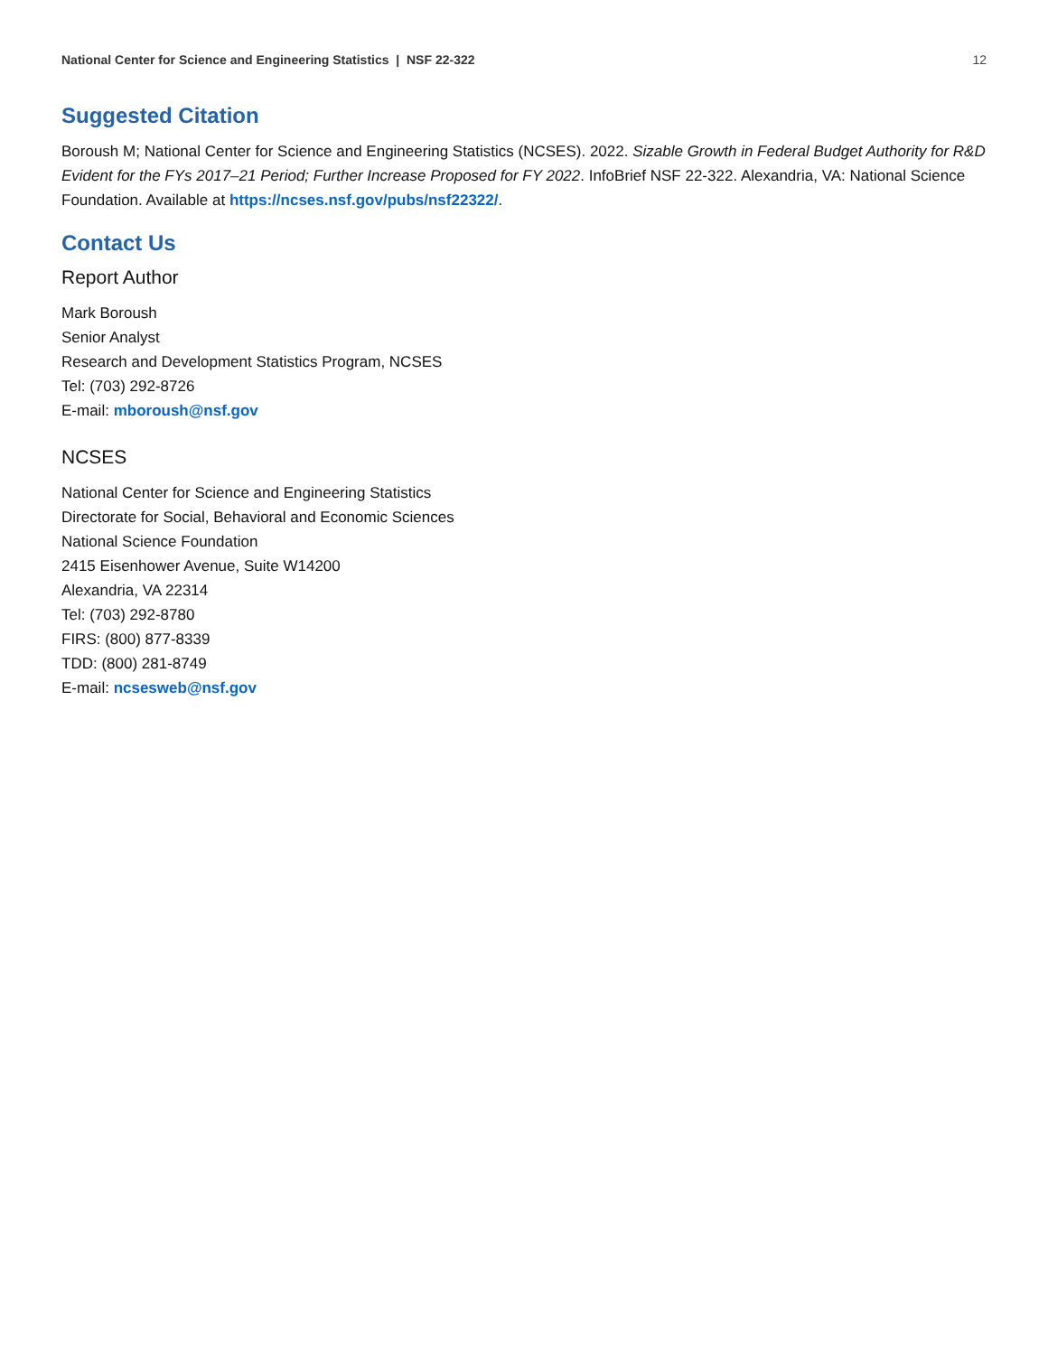National Center for Science and Engineering Statistics | NSF 22-322 12
Suggested Citation
Boroush M; National Center for Science and Engineering Statistics (NCSES). 2022. Sizable Growth in Federal Budget Authority for R&D Evident for the FYs 2017–21 Period; Further Increase Proposed for FY 2022. InfoBrief NSF 22-322. Alexandria, VA: National Science Foundation. Available at https://ncses.nsf.gov/pubs/nsf22322/.
Contact Us
Report Author
Mark Boroush
Senior Analyst
Research and Development Statistics Program, NCSES
Tel: (703) 292-8726
E-mail: mboroush@nsf.gov
NCSES
National Center for Science and Engineering Statistics
Directorate for Social, Behavioral and Economic Sciences
National Science Foundation
2415 Eisenhower Avenue, Suite W14200
Alexandria, VA 22314
Tel: (703) 292-8780
FIRS: (800) 877-8339
TDD: (800) 281-8749
E-mail: ncsesweb@nsf.gov